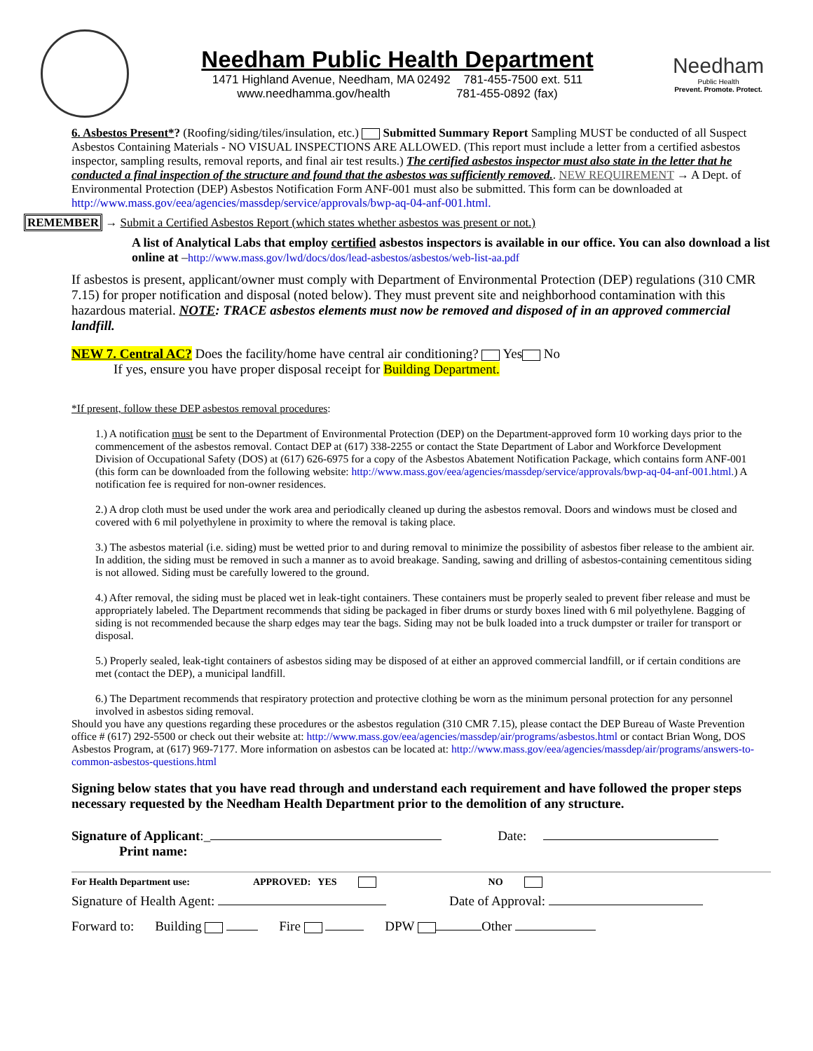Needham Public Health Department
1471 Highland Avenue, Needham, MA 02492 781-455-7500 ext. 511
www.needhamma.gov/health 781-455-0892 (fax)
Needham
Public Health
Prevent. Promote. Protect.
6. Asbestos Present*? (Roofing/siding/tiles/insulation, etc.) Submitted Summary Report Sampling MUST be conducted of all Suspect Asbestos Containing Materials - NO VISUAL INSPECTIONS ARE ALLOWED. (This report must include a letter from a certified asbestos inspector, sampling results, removal reports, and final air test results.) The certified asbestos inspector must also state in the letter that he conducted a final inspection of the structure and found that the asbestos was sufficiently removed.. NEW REQUIREMENT → A Dept. of Environmental Protection (DEP) Asbestos Notification Form ANF-001 must also be submitted. This form can be downloaded at http://www.mass.gov/eea/agencies/massdep/service/approvals/bwp-aq-04-anf-001.html.
REMEMBER → Submit a Certified Asbestos Report (which states whether asbestos was present or not.)
A list of Analytical Labs that employ certified asbestos inspectors is available in our office. You can also download a list online at –http://www.mass.gov/lwd/docs/dos/lead-asbestos/asbestos/web-list-aa.pdf
If asbestos is present, applicant/owner must comply with Department of Environmental Protection (DEP) regulations (310 CMR 7.15) for proper notification and disposal (noted below). They must prevent site and neighborhood contamination with this hazardous material. NOTE: TRACE asbestos elements must now be removed and disposed of in an approved commercial landfill.
NEW 7. Central AC? Does the facility/home have central air conditioning? Yes No
If yes, ensure you have proper disposal receipt for Building Department.
*If present, follow these DEP asbestos removal procedures:
1.) A notification must be sent to the Department of Environmental Protection (DEP) on the Department-approved form 10 working days prior to the commencement of the asbestos removal. Contact DEP at (617) 338-2255 or contact the State Department of Labor and Workforce Development Division of Occupational Safety (DOS) at (617) 626-6975 for a copy of the Asbestos Abatement Notification Package, which contains form ANF-001 (this form can be downloaded from the following website: http://www.mass.gov/eea/agencies/massdep/service/approvals/bwp-aq-04-anf-001.html.) A notification fee is required for non-owner residences.
2.) A drop cloth must be used under the work area and periodically cleaned up during the asbestos removal. Doors and windows must be closed and covered with 6 mil polyethylene in proximity to where the removal is taking place.
3.) The asbestos material (i.e. siding) must be wetted prior to and during removal to minimize the possibility of asbestos fiber release to the ambient air. In addition, the siding must be removed in such a manner as to avoid breakage. Sanding, sawing and drilling of asbestos-containing cementitous siding is not allowed. Siding must be carefully lowered to the ground.
4.) After removal, the siding must be placed wet in leak-tight containers. These containers must be properly sealed to prevent fiber release and must be appropriately labeled. The Department recommends that siding be packaged in fiber drums or sturdy boxes lined with 6 mil polyethylene. Bagging of siding is not recommended because the sharp edges may tear the bags. Siding may not be bulk loaded into a truck dumpster or trailer for transport or disposal.
5.) Properly sealed, leak-tight containers of asbestos siding may be disposed of at either an approved commercial landfill, or if certain conditions are met (contact the DEP), a municipal landfill.
6.) The Department recommends that respiratory protection and protective clothing be worn as the minimum personal protection for any personnel involved in asbestos siding removal.
Should you have any questions regarding these procedures or the asbestos regulation (310 CMR 7.15), please contact the DEP Bureau of Waste Prevention office # (617) 292-5500 or check out their website at: http://www.mass.gov/eea/agencies/massdep/air/programs/asbestos.html or contact Brian Wong, DOS Asbestos Program, at (617) 969-7177. More information on asbestos can be located at: http://www.mass.gov/eea/agencies/massdep/air/programs/answers-to-common-asbestos-questions.html
Signing below states that you have read through and understand each requirement and have followed the proper steps necessary requested by the Needham Health Department prior to the demolition of any structure.
Signature of Applicant:_ Date:
Print name:
For Health Department use: APPROVED: YES NO
Signature of Health Agent: Date of Approval:
Forward to: Building Fire DPW Other